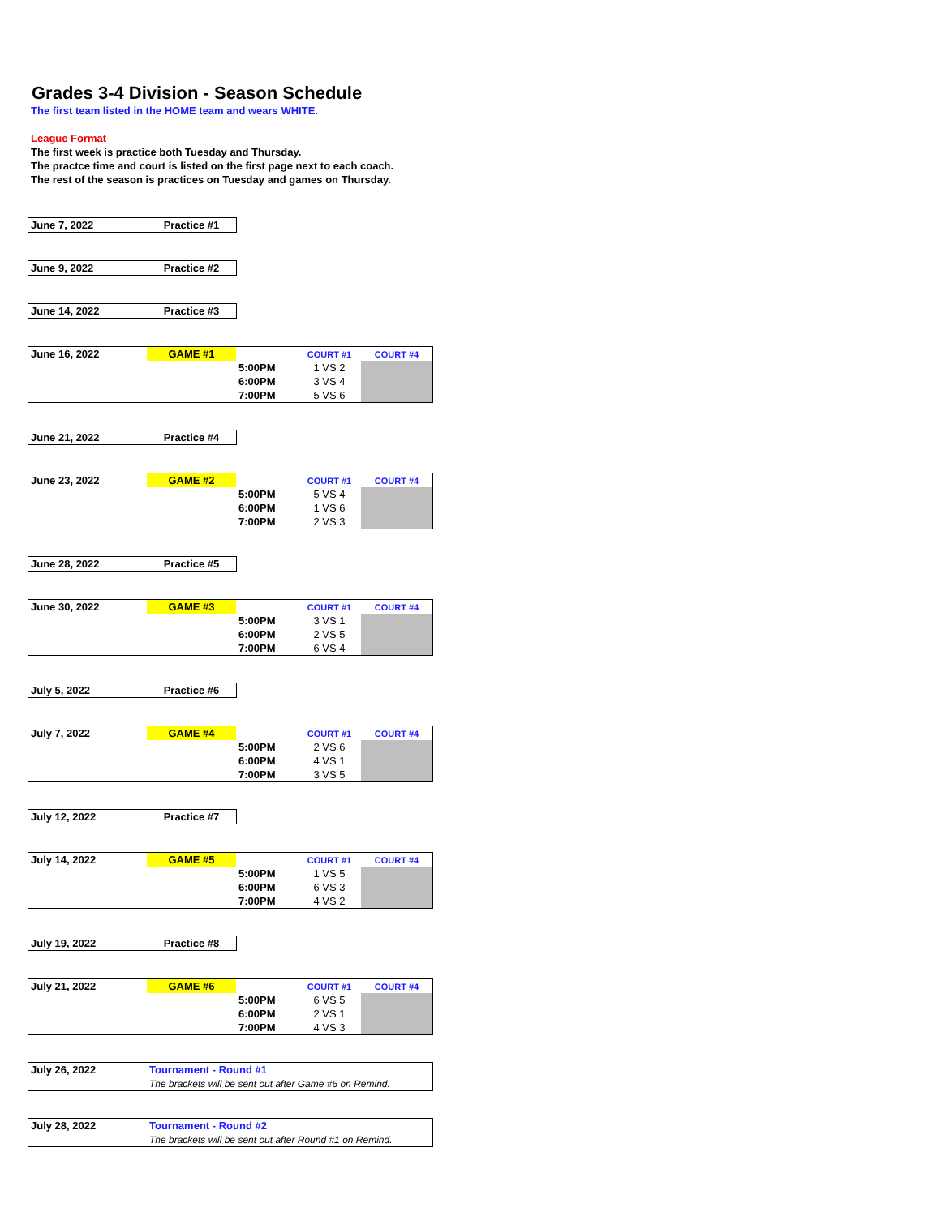Grades 3-4 Division - Season Schedule
The first team listed in the HOME team and wears WHITE.
League Format
The first week is practice both Tuesday and Thursday.
The practce time and court is listed on the first page next to each coach.
The rest of the season is practices on Tuesday and games on Thursday.
| June 7, 2022 | Practice #1 |
| June 9, 2022 | Practice #2 |
| June 14, 2022 | Practice #3 |
| June 16, 2022 | GAME #1 | | COURT #1 | COURT #4 |
| | | 5:00PM | 1 VS 2 | |
| | | 6:00PM | 3 VS 4 | |
| | | 7:00PM | 5 VS 6 | |
| June 21, 2022 | Practice #4 |
| June 23, 2022 | GAME #2 | | COURT #1 | COURT #4 |
| | | 5:00PM | 5 VS 4 | |
| | | 6:00PM | 1 VS 6 | |
| | | 7:00PM | 2 VS 3 | |
| June 28, 2022 | Practice #5 |
| June 30, 2022 | GAME #3 | | COURT #1 | COURT #4 |
| | | 5:00PM | 3 VS 1 | |
| | | 6:00PM | 2 VS 5 | |
| | | 7:00PM | 6 VS 4 | |
| July 5, 2022 | Practice #6 |
| July 7, 2022 | GAME #4 | | COURT #1 | COURT #4 |
| | | 5:00PM | 2 VS 6 | |
| | | 6:00PM | 4 VS 1 | |
| | | 7:00PM | 3 VS 5 | |
| July 12, 2022 | Practice #7 |
| July 14, 2022 | GAME #5 | | COURT #1 | COURT #4 |
| | | 5:00PM | 1 VS 5 | |
| | | 6:00PM | 6 VS 3 | |
| | | 7:00PM | 4 VS 2 | |
| July 19, 2022 | Practice #8 |
| July 21, 2022 | GAME #6 | | COURT #1 | COURT #4 |
| | | 5:00PM | 6 VS 5 | |
| | | 6:00PM | 2 VS 1 | |
| | | 7:00PM | 4 VS 3 | |
| July 26, 2022 | Tournament - Round #1 |
| | The brackets will be sent out after Game #6 on Remind. |
| July 28, 2022 | Tournament - Round #2 |
| | The brackets will be sent out after Round #1 on Remind. |